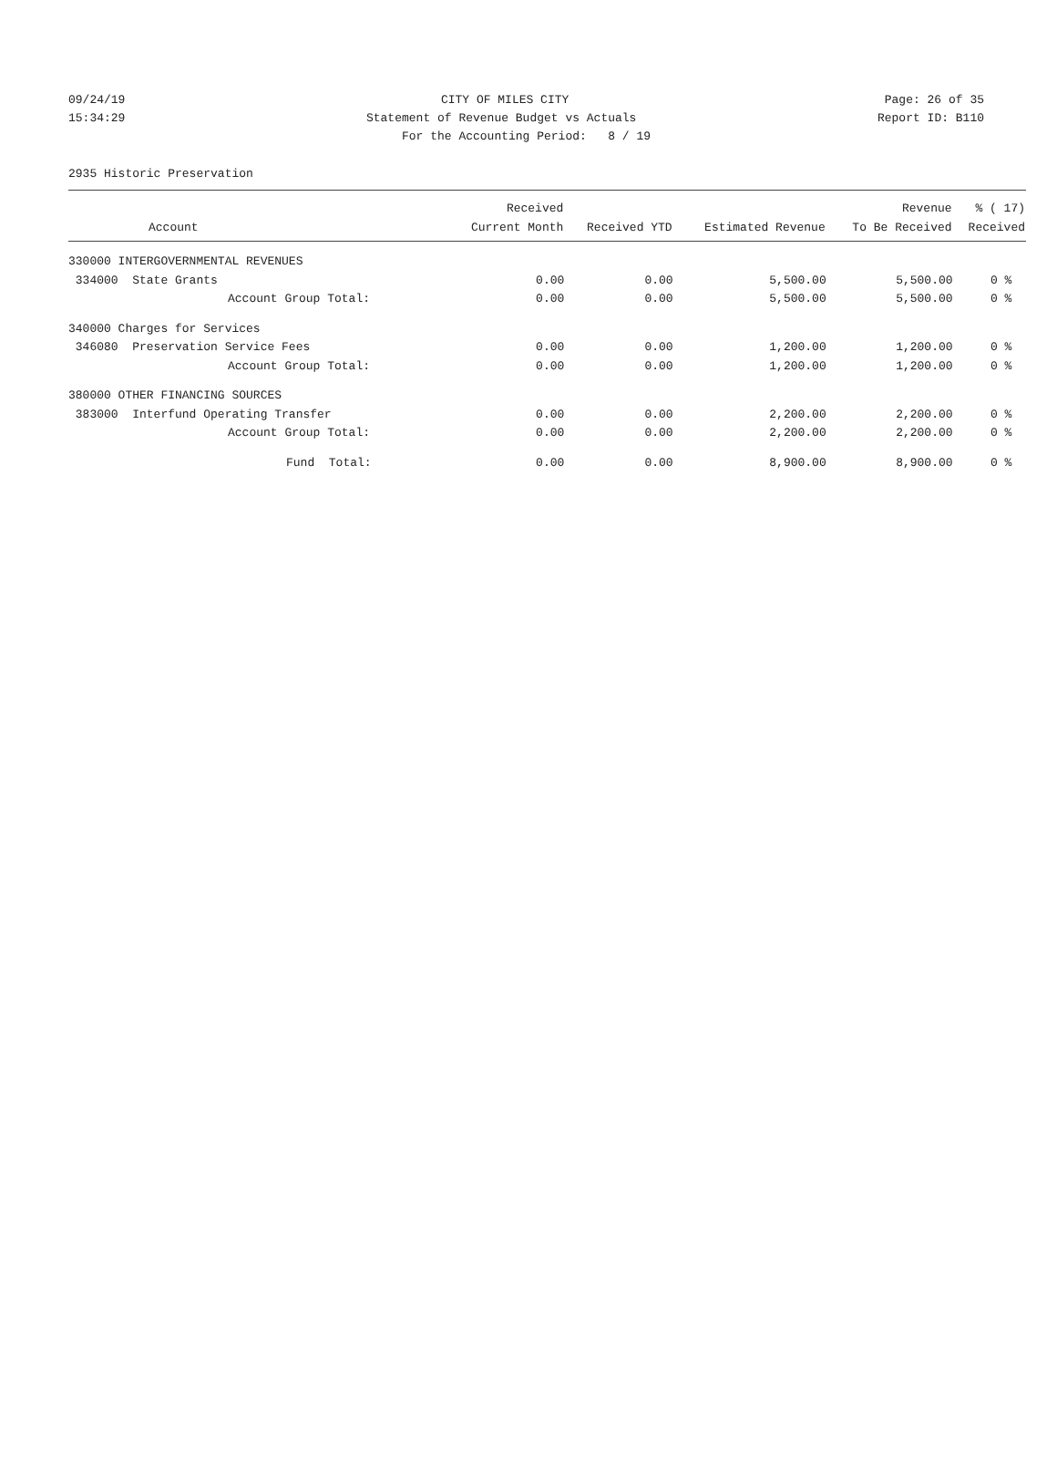09/24/19 CITY OF MILES CITY Page: 26 of 35
15:34:29 Statement of Revenue Budget vs Actuals Report ID: B110
For the Accounting Period: 8 / 19
2935 Historic Preservation
| | Received | | | Revenue | % ( 17) |
| --- | --- | --- | --- | --- | --- |
| Account | Current Month | Received YTD | Estimated Revenue | To Be Received | Received |
| 330000 INTERGOVERNMENTAL REVENUES | | | | | |
| 334000 State Grants | 0.00 | 0.00 | 5,500.00 | 5,500.00 | 0 % |
| Account Group Total: | 0.00 | 0.00 | 5,500.00 | 5,500.00 | 0 % |
| 340000 Charges for Services | | | | | |
| 346080 Preservation Service Fees | 0.00 | 0.00 | 1,200.00 | 1,200.00 | 0 % |
| Account Group Total: | 0.00 | 0.00 | 1,200.00 | 1,200.00 | 0 % |
| 380000 OTHER FINANCING SOURCES | | | | | |
| 383000 Interfund Operating Transfer | 0.00 | 0.00 | 2,200.00 | 2,200.00 | 0 % |
| Account Group Total: | 0.00 | 0.00 | 2,200.00 | 2,200.00 | 0 % |
| Fund Total: | 0.00 | 0.00 | 8,900.00 | 8,900.00 | 0 % |